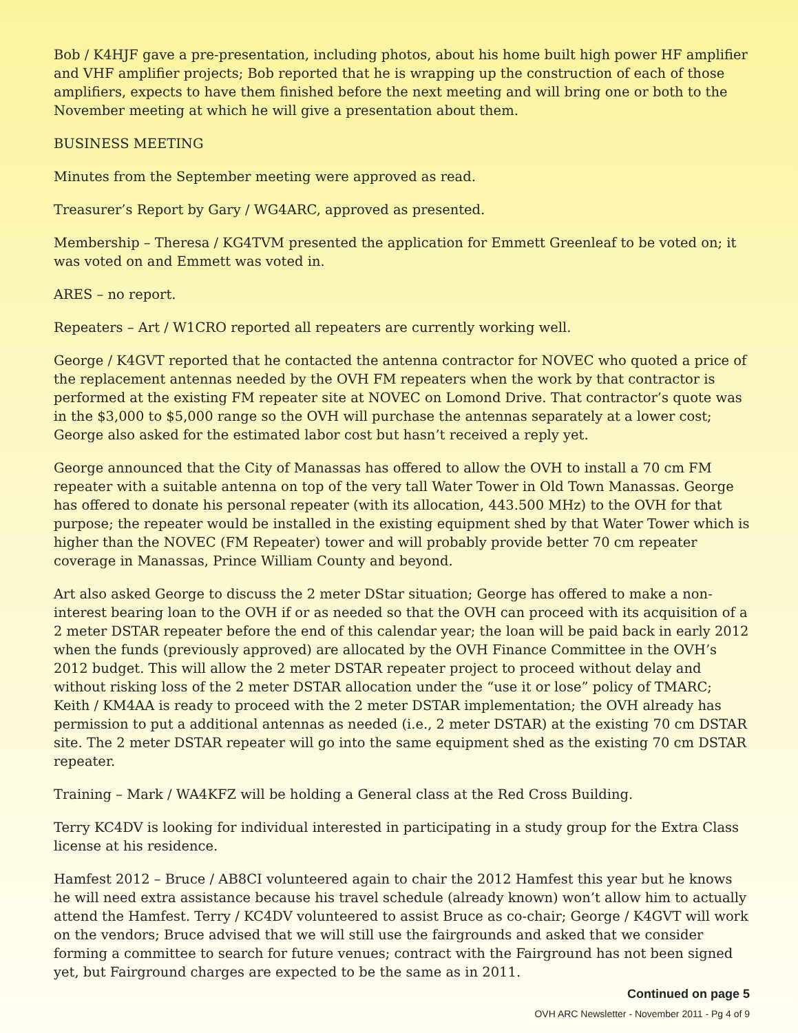Bob / K4HJF gave a pre-presentation, including photos, about his home built high power HF amplifier and VHF amplifier projects; Bob reported that he is wrapping up the construction of each of those amplifiers, expects to have them finished before the next meeting and will bring one or both to the November meeting at which he will give a presentation about them.
BUSINESS MEETING
Minutes from the September meeting were approved as read.
Treasurer’s Report by Gary / WG4ARC, approved as presented.
Membership – Theresa / KG4TVM presented the application for Emmett Greenleaf to be voted on; it was voted on and Emmett was voted in.
ARES – no report.
Repeaters – Art / W1CRO reported all repeaters are currently working well.
George / K4GVT reported that he contacted the antenna contractor for NOVEC who quoted a price of the replacement antennas needed by the OVH FM repeaters when the work by that contractor is performed at the existing FM repeater site at NOVEC on Lomond Drive. That contractor’s quote was in the $3,000 to $5,000 range so the OVH will purchase the antennas separately at a lower cost; George also asked for the estimated labor cost but hasn’t received a reply yet.
George announced that the City of Manassas has offered to allow the OVH to install a 70 cm FM repeater with a suitable antenna on top of the very tall Water Tower in Old Town Manassas. George has offered to donate his personal repeater (with its allocation, 443.500 MHz) to the OVH for that purpose; the repeater would be installed in the existing equipment shed by that Water Tower which is higher than the NOVEC (FM Repeater) tower and will probably provide better 70 cm repeater coverage in Manassas, Prince William County and beyond.
Art also asked George to discuss the 2 meter DStar situation; George has offered to make a non-interest bearing loan to the OVH if or as needed so that the OVH can proceed with its acquisition of a 2 meter DSTAR repeater before the end of this calendar year; the loan will be paid back in early 2012 when the funds (previously approved) are allocated by the OVH Finance Committee in the OVH’s 2012 budget. This will allow the 2 meter DSTAR repeater project to proceed without delay and without risking loss of the 2 meter DSTAR allocation under the “use it or lose” policy of TMARC; Keith / KM4AA is ready to proceed with the 2 meter DSTAR implementation; the OVH already has permission to put a additional antennas as needed (i.e., 2 meter DSTAR) at the existing 70 cm DSTAR site. The 2 meter DSTAR repeater will go into the same equipment shed as the existing 70 cm DSTAR repeater.
Training – Mark / WA4KFZ will be holding a General class at the Red Cross Building.
Terry KC4DV is looking for individual interested in participating in a study group for the Extra Class license at his residence.
Hamfest 2012 – Bruce / AB8CI volunteered again to chair the 2012 Hamfest this year but he knows he will need extra assistance because his travel schedule (already known) won’t allow him to actually attend the Hamfest. Terry / KC4DV volunteered to assist Bruce as co-chair; George / K4GVT will work on the vendors; Bruce advised that we will still use the fairgrounds and asked that we consider forming a committee to search for future venues; contract with the Fairground has not been signed yet, but Fairground charges are expected to be the same as in 2011.
Continued on page 5
OVH ARC Newsletter - November 2011 - Pg 4 of 9